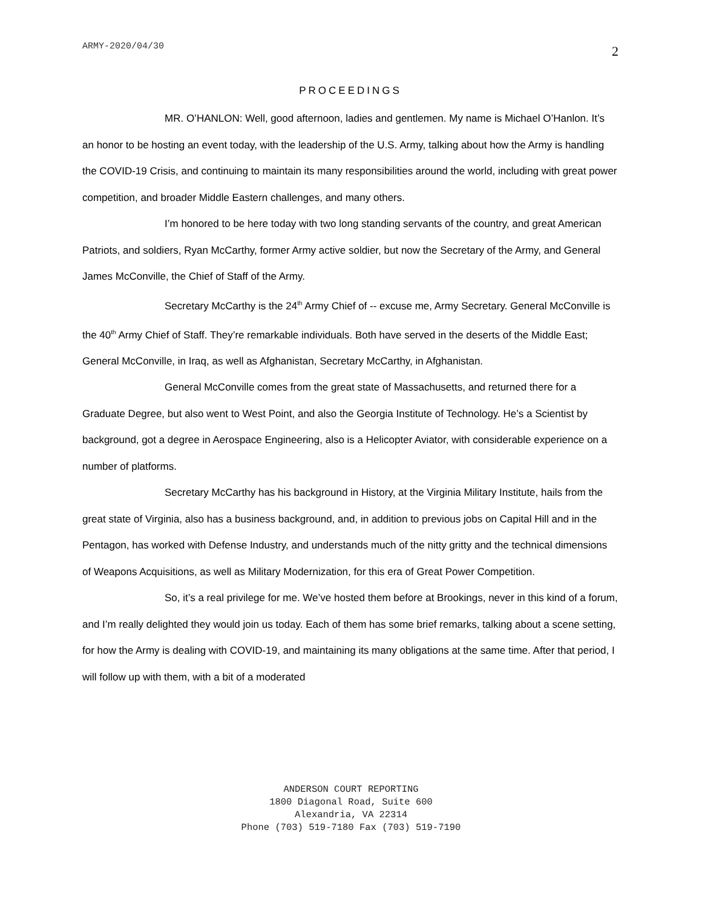ARMY-2020/04/30 2
PROCEEDINGS
MR. O’HANLON: Well, good afternoon, ladies and gentlemen. My name is Michael O’Hanlon. It’s an honor to be hosting an event today, with the leadership of the U.S. Army, talking about how the Army is handling the COVID-19 Crisis, and continuing to maintain its many responsibilities around the world, including with great power competition, and broader Middle Eastern challenges, and many others.
I’m honored to be here today with two long standing servants of the country, and great American Patriots, and soldiers, Ryan McCarthy, former Army active soldier, but now the Secretary of the Army, and General James McConville, the Chief of Staff of the Army.
Secretary McCarthy is the 24<sup>th</sup> Army Chief of -- excuse me, Army Secretary. General McConville is the 40<sup>th</sup> Army Chief of Staff. They’re remarkable individuals. Both have served in the deserts of the Middle East; General McConville, in Iraq, as well as Afghanistan, Secretary McCarthy, in Afghanistan.
General McConville comes from the great state of Massachusetts, and returned there for a Graduate Degree, but also went to West Point, and also the Georgia Institute of Technology. He’s a Scientist by background, got a degree in Aerospace Engineering, also is a Helicopter Aviator, with considerable experience on a number of platforms.
Secretary McCarthy has his background in History, at the Virginia Military Institute, hails from the great state of Virginia, also has a business background, and, in addition to previous jobs on Capital Hill and in the Pentagon, has worked with Defense Industry, and understands much of the nitty gritty and the technical dimensions of Weapons Acquisitions, as well as Military Modernization, for this era of Great Power Competition.
So, it’s a real privilege for me. We’ve hosted them before at Brookings, never in this kind of a forum, and I’m really delighted they would join us today. Each of them has some brief remarks, talking about a scene setting, for how the Army is dealing with COVID-19, and maintaining its many obligations at the same time. After that period, I will follow up with them, with a bit of a moderated
ANDERSON COURT REPORTING
1800 Diagonal Road, Suite 600
Alexandria, VA 22314
Phone (703) 519-7180 Fax (703) 519-7190